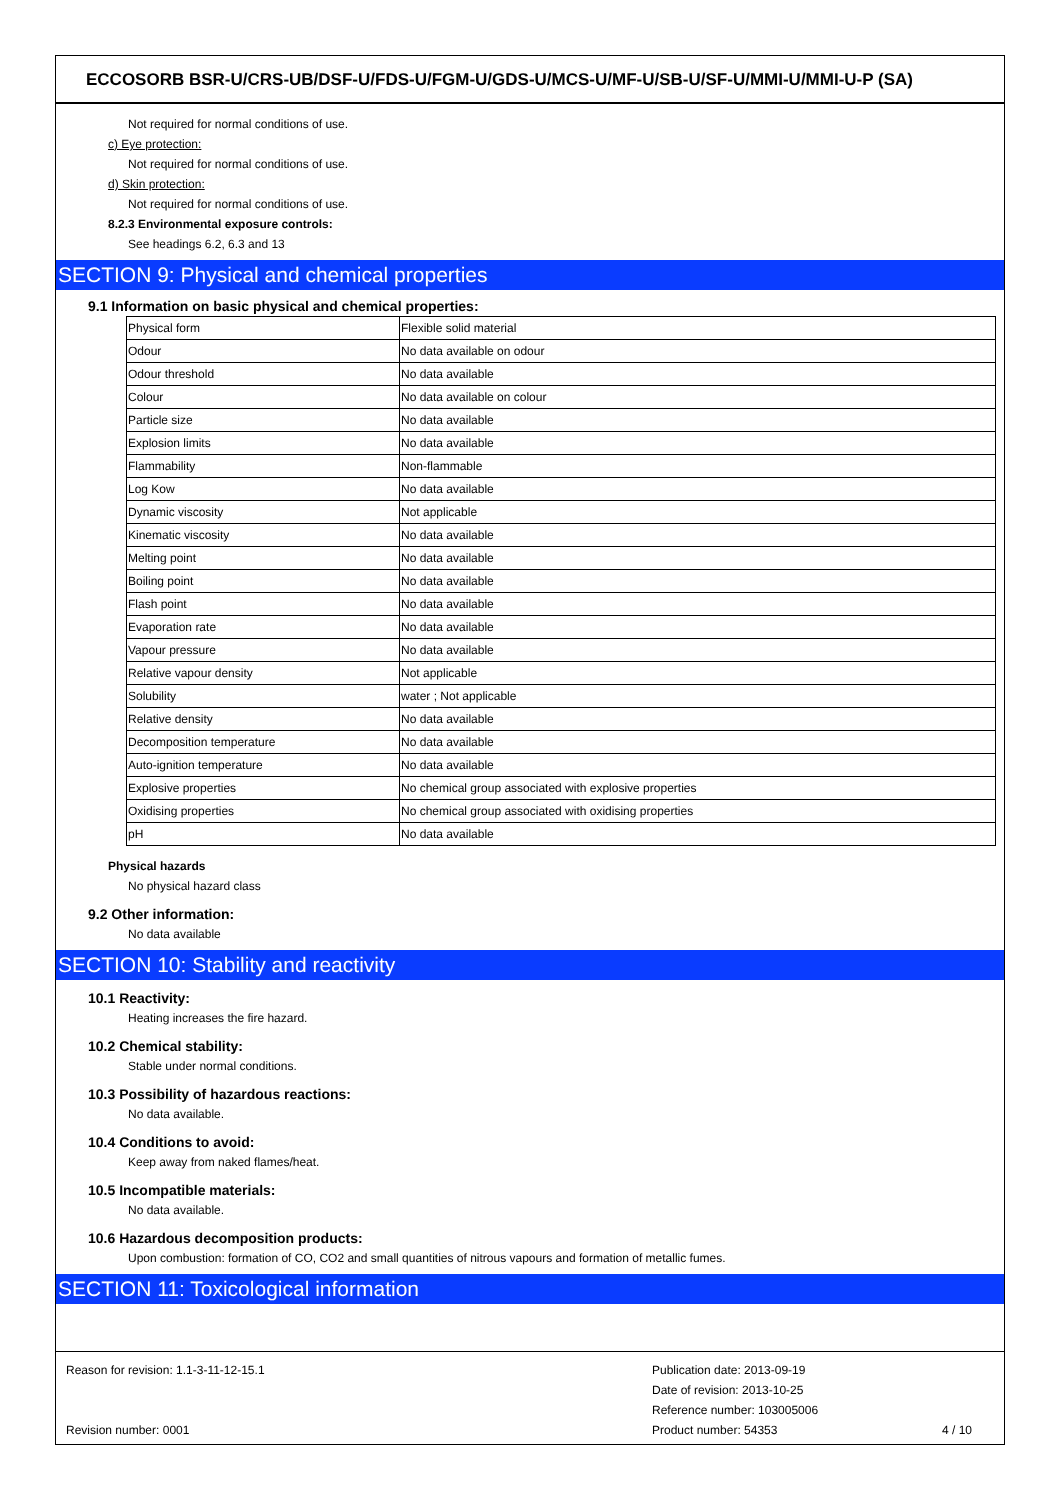ECCOSORB BSR-U/CRS-UB/DSF-U/FDS-U/FGM-U/GDS-U/MCS-U/MF-U/SB-U/SF-U/MMI-U/MMI-U-P (SA)
Not required for normal conditions of use.
c) Eye protection:
Not required for normal conditions of use.
d) Skin protection:
Not required for normal conditions of use.
8.2.3 Environmental exposure controls:
See headings 6.2, 6.3 and 13
SECTION 9: Physical and chemical properties
9.1 Information on basic physical and chemical properties:
| Physical form | Flexible solid material |
| Odour | No data available on odour |
| Odour threshold | No data available |
| Colour | No data available on colour |
| Particle size | No data available |
| Explosion limits | No data available |
| Flammability | Non-flammable |
| Log Kow | No data available |
| Dynamic viscosity | Not applicable |
| Kinematic viscosity | No data available |
| Melting point | No data available |
| Boiling point | No data available |
| Flash point | No data available |
| Evaporation rate | No data available |
| Vapour pressure | No data available |
| Relative vapour density | Not applicable |
| Solubility | water ; Not applicable |
| Relative density | No data available |
| Decomposition temperature | No data available |
| Auto-ignition temperature | No data available |
| Explosive properties | No chemical group associated with explosive properties |
| Oxidising properties | No chemical group associated with oxidising properties |
| pH | No data available |
Physical hazards
No physical hazard class
9.2 Other information:
No data available
SECTION 10: Stability and reactivity
10.1 Reactivity:
Heating increases the fire hazard.
10.2 Chemical stability:
Stable under normal conditions.
10.3 Possibility of hazardous reactions:
No data available.
10.4 Conditions to avoid:
Keep away from naked flames/heat.
10.5 Incompatible materials:
No data available.
10.6 Hazardous decomposition products:
Upon combustion: formation of CO, CO2 and small quantities of nitrous vapours and formation of metallic fumes.
SECTION 11: Toxicological information
Reason for revision: 1.1-3-11-12-15.1
Revision number: 0001
Publication date: 2013-09-19
Date of revision: 2013-10-25
Reference number: 103005006
Product number: 54353
4 / 10